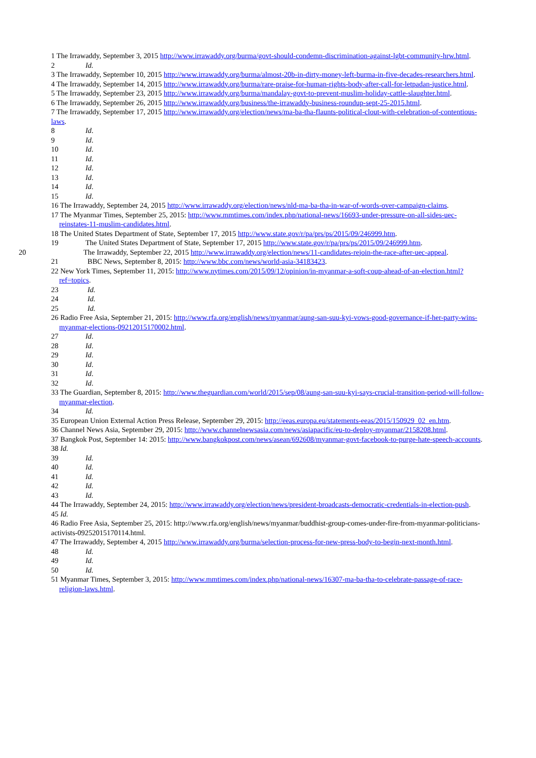1 The Irrawaddy, September 3, 2015 http://www.irrawaddy.org/burma/govt-should-condemn-discrimination-against-lgbt-community-hrw.html.
2 Id.
3 The Irrawaddy, September 10, 2015 http://www.irrawaddy.org/burma/almost-20b-in-dirty-money-left-burma-in-five-decades-researchers.html.
4 The Irrawaddy, September 14, 2015 http://www.irrawaddy.org/burma/rare-praise-for-human-rights-body-after-call-for-letpadan-justice.html.
5 The Irrawaddy, September 23, 2015 http://www.irrawaddy.org/burma/mandalay-govt-to-prevent-muslim-holiday-cattle-slaughter.html.
6 The Irrawaddy, September 26, 2015 http://www.irrawaddy.org/business/the-irrawaddy-business-roundup-sept-25-2015.html.
7 The Irrawaddy, September 17, 2015 http://www.irrawaddy.org/election/news/ma-ba-tha-flaunts-political-clout-with-celebration-of-contentious-laws.
8 Id.
9 Id.
10 Id.
11 Id.
12 Id.
13 Id.
14 Id.
15 Id.
16 The Irrawaddy, September 24, 2015 http://www.irrawaddy.org/election/news/nld-ma-ba-tha-in-war-of-words-over-campaign-claims.
17 The Myanmar Times, September 25, 2015: http://www.mmtimes.com/index.php/national-news/16693-under-pressure-on-all-sides-uec-reinstates-11-muslim-candidates.html.
18 The United States Department of State, September 17, 2015 http://www.state.gov/r/pa/prs/ps/2015/09/246999.htm.
19 The United States Department of State, September 17, 2015 http://www.state.gov/r/pa/prs/ps/2015/09/246999.htm.
20 The Irrawaddy, September 22, 2015 http://www.irrawaddy.org/election/news/11-candidates-rejoin-the-race-after-uec-appeal.
21 BBC News, September 8, 2015: http://www.bbc.com/news/world-asia-34183423.
22 New York Times, September 11, 2015: http://www.nytimes.com/2015/09/12/opinion/in-myanmar-a-soft-coup-ahead-of-an-election.html?ref=topics.
23 Id.
24 Id.
25 Id.
26 Radio Free Asia, September 21, 2015: http://www.rfa.org/english/news/myanmar/aung-san-suu-kyi-vows-good-governance-if-her-party-wins-myanmar-elections-09212015170002.html.
27 Id.
28 Id.
29 Id.
30 Id.
31 Id.
32 Id.
33 The Guardian, September 8, 2015: http://www.theguardian.com/world/2015/sep/08/aung-san-suu-kyi-says-crucial-transition-period-will-follow-myanmar-election.
34 Id.
35 European Union External Action Press Release, September 29, 2015: http://eeas.europa.eu/statements-eeas/2015/150929_02_en.htm.
36 Channel News Asia, September 29, 2015: http://www.channelnewsasia.com/news/asiapacific/eu-to-deploy-myanmar/2158208.html.
37 Bangkok Post, September 14: 2015: http://www.bangkokpost.com/news/asean/692608/myanmar-govt-facebook-to-purge-hate-speech-accounts.
38 Id.
39 Id.
40 Id.
41 Id.
42 Id.
43 Id.
44 The Irrawaddy, September 24, 2015: http://www.irrawaddy.org/election/news/president-broadcasts-democratic-credentials-in-election-push.
45 Id.
46 Radio Free Asia, September 25, 2015: http://www.rfa.org/english/news/myanmar/buddhist-group-comes-under-fire-from-myanmar-politicians-activists-09252015170114.html.
47 The Irrawaddy, September 4, 2015 http://www.irrawaddy.org/burma/selection-process-for-new-press-body-to-begin-next-month.html.
48 Id.
49 Id.
50 Id.
51 Myanmar Times, September 3, 2015: http://www.mmtimes.com/index.php/national-news/16307-ma-ba-tha-to-celebrate-passage-of-race-religion-laws.html.